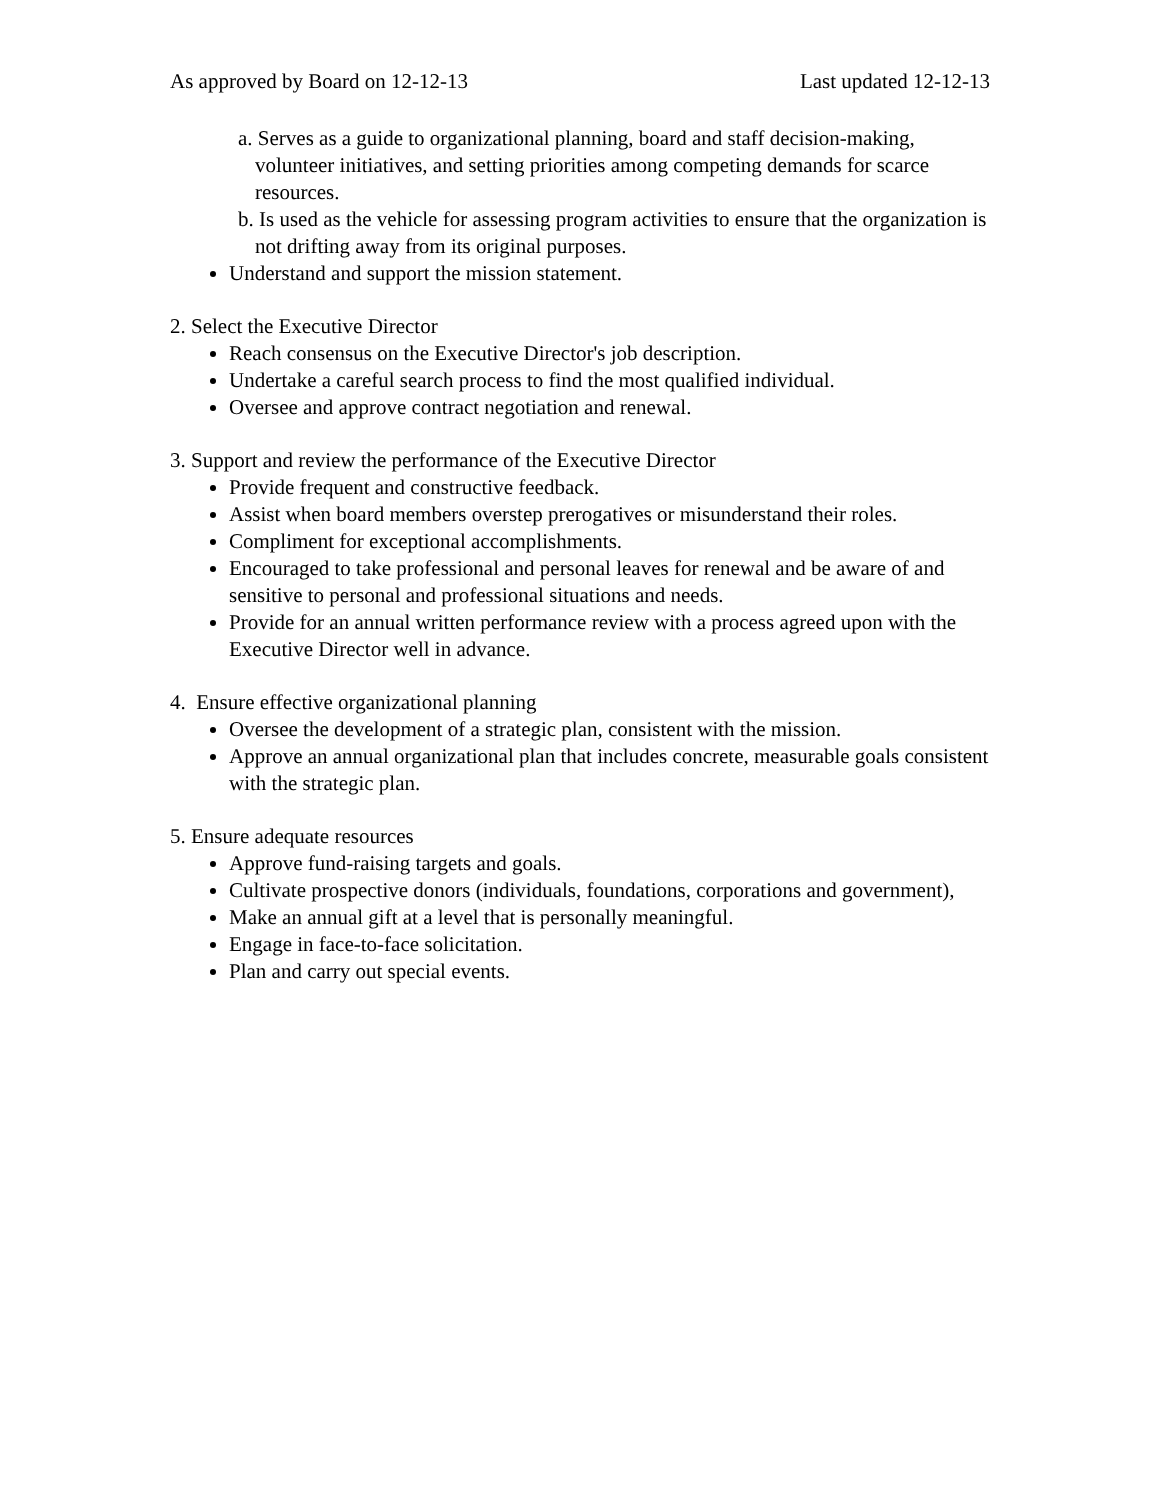As approved by Board on 12-12-13 Last updated 12-12-13
a. Serves as a guide to organizational planning, board and staff decision-making, volunteer initiatives, and setting priorities among competing demands for scarce resources.
b. Is used as the vehicle for assessing program activities to ensure that the organization is not drifting away from its original purposes.
Understand and support the mission statement.
2. Select the Executive Director
Reach consensus on the Executive Director's job description.
Undertake a careful search process to find the most qualified individual.
Oversee and approve contract negotiation and renewal.
3. Support and review the performance of the Executive Director
Provide frequent and constructive feedback.
Assist when board members overstep prerogatives or misunderstand their roles.
Compliment for exceptional accomplishments.
Encouraged to take professional and personal leaves for renewal and be aware of and sensitive to personal and professional situations and needs.
Provide for an annual written performance review with a process agreed upon with the Executive Director well in advance.
4. Ensure effective organizational planning
Oversee the development of a strategic plan, consistent with the mission.
Approve an annual organizational plan that includes concrete, measurable goals consistent with the strategic plan.
5. Ensure adequate resources
Approve fund-raising targets and goals.
Cultivate prospective donors (individuals, foundations, corporations and government),
Make an annual gift at a level that is personally meaningful.
Engage in face-to-face solicitation.
Plan and carry out special events.